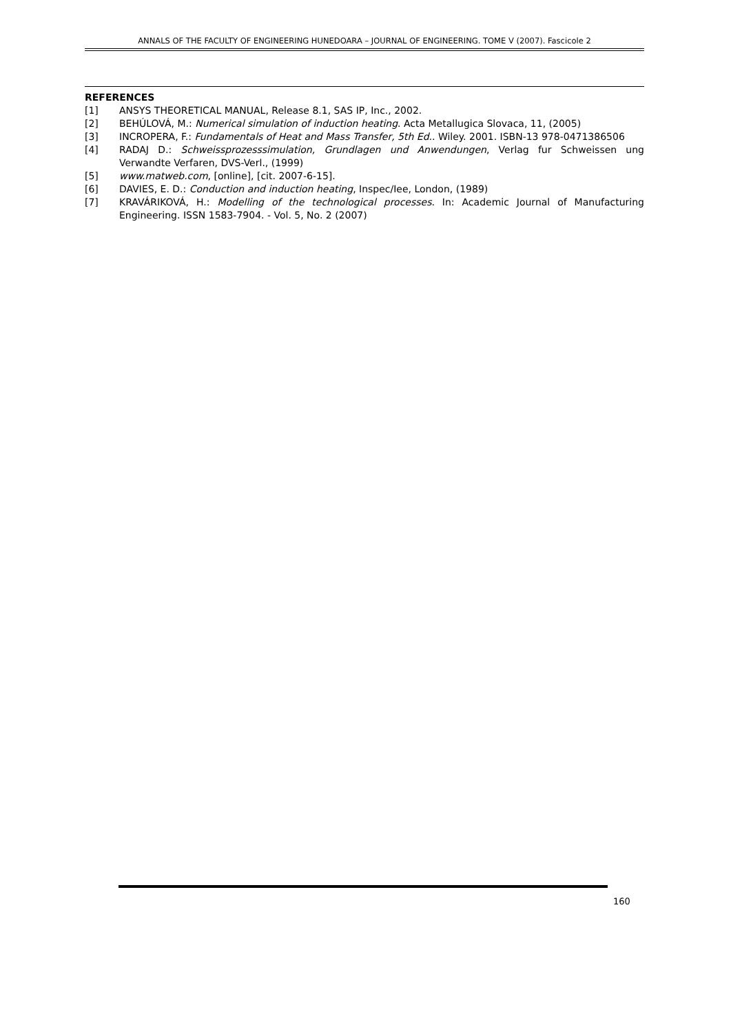ANNALS OF THE FACULTY OF ENGINEERING HUNEDOARA – JOURNAL OF ENGINEERING. TOME V (2007). Fascicole 2
REFERENCES
[1] ANSYS THEORETICAL MANUAL, Release 8.1, SAS IP, Inc., 2002.
[2] BEHÚLOVÁ, M.: Numerical simulation of induction heating. Acta Metallugica Slovaca, 11, (2005)
[3] INCROPERA, F.: Fundamentals of Heat and Mass Transfer, 5th Ed.. Wiley. 2001. ISBN-13 978-0471386506
[4] RADAJ D.: Schweissprozesssimulation, Grundlagen und Anwendungen, Verlag fur Schweissen ung Verwandte Verfaren, DVS-Verl., (1999)
[5] www.matweb.com, [online], [cit. 2007-6-15].
[6] DAVIES, E. D.: Conduction and induction heating, Inspec/Iee, London, (1989)
[7] KRAVÁRIKOVÁ, H.: Modelling of the technological processes. In: Academic Journal of Manufacturing Engineering. ISSN 1583-7904. - Vol. 5, No. 2 (2007)
160